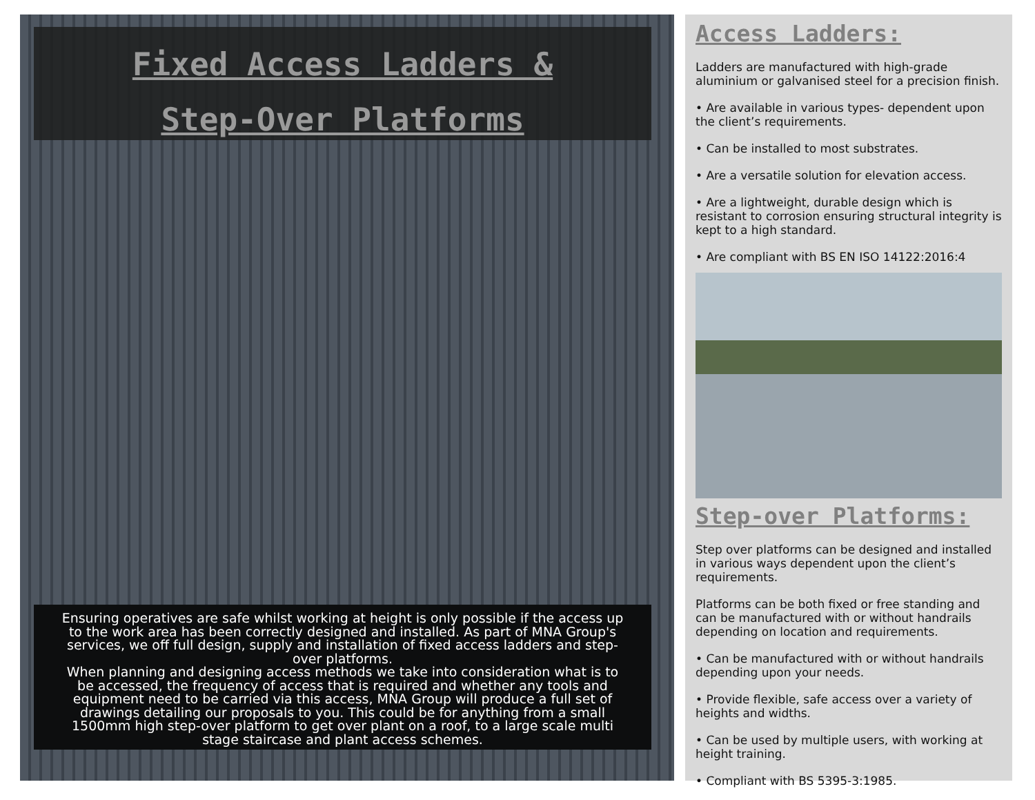Fixed Access Ladders &
Step-Over Platforms
Ensuring operatives are safe whilst working at height is only possible if the access up to the work area has been correctly designed and installed. As part of MNA Group's services, we off full design, supply and installation of fixed access ladders and step-over platforms.
When planning and designing access methods we take into consideration what is to be accessed, the frequency of access that is required and whether any tools and equipment need to be carried via this access, MNA Group will produce a full set of drawings detailing our proposals to you. This could be for anything from a small 1500mm high step-over platform to get over plant on a roof, to a large scale multi stage staircase and plant access schemes.
Access Ladders:
Ladders are manufactured with high-grade aluminium or galvanised steel for a precision finish.
• Are available in various types- dependent upon the client’s requirements.
• Can be installed to most substrates.
• Are a versatile solution for elevation access.
• Are a lightweight, durable design which is resistant to corrosion ensuring structural integrity is kept to a high standard.
• Are compliant with BS EN ISO 14122:2016:4
Step-over Platforms:
Step over platforms can be designed and installed in various ways dependent upon the client’s requirements.
Platforms can be both fixed or free standing and can be manufactured with or without handrails depending on location and requirements.
• Can be manufactured with or without handrails depending upon your needs.
• Provide flexible, safe access over a variety of heights and widths.
• Can be used by multiple users, with working at height training.
• Compliant with BS 5395-3:1985.